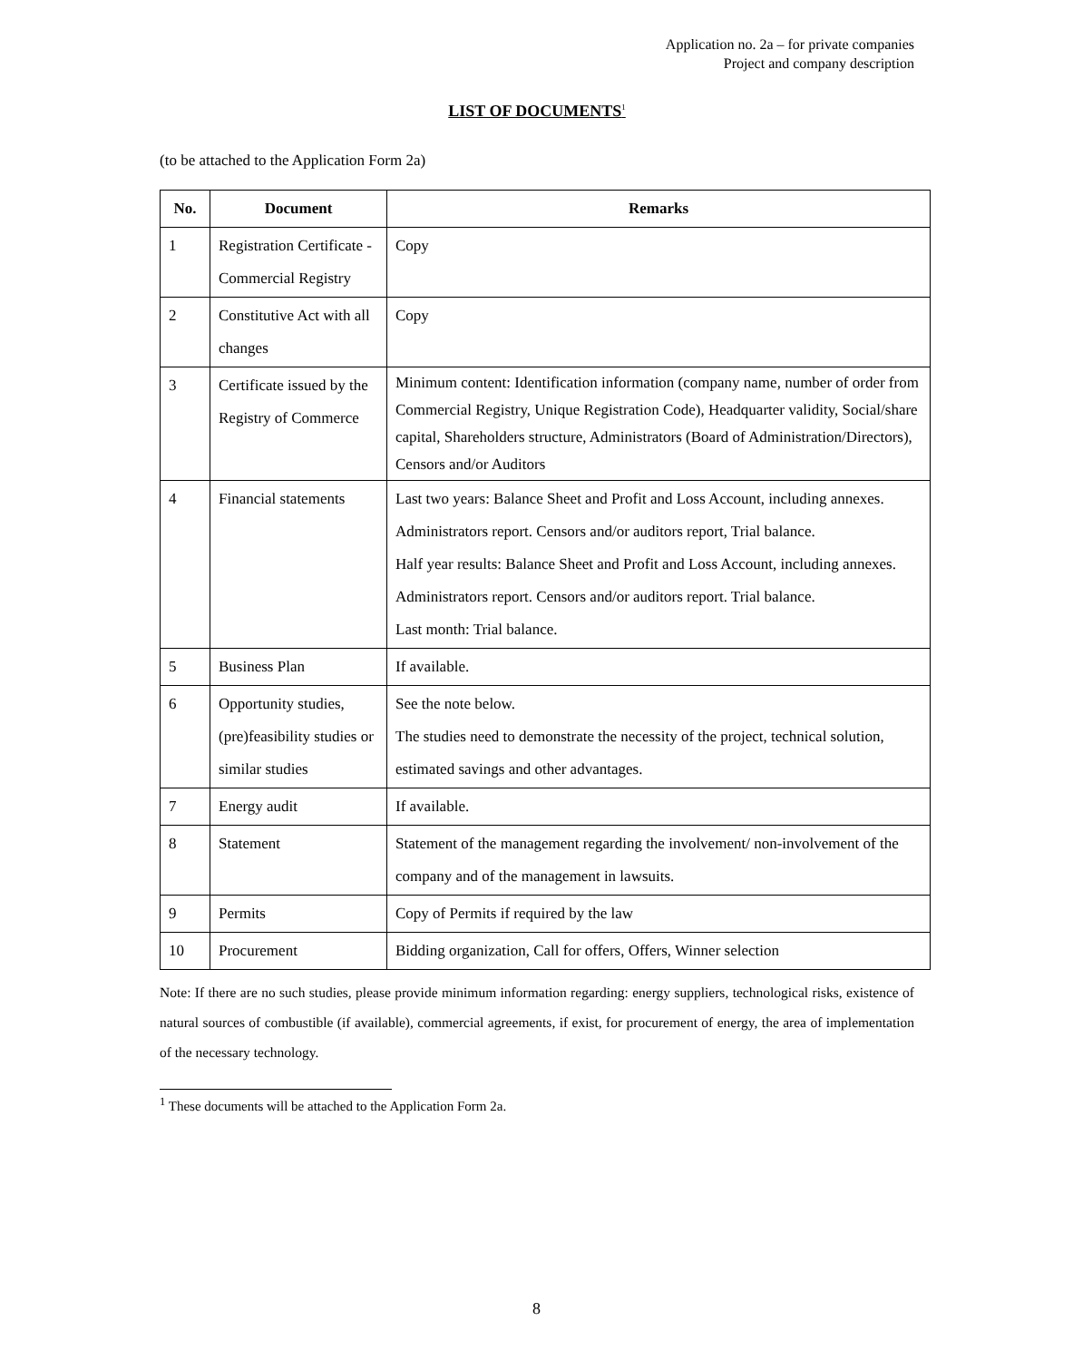Application no. 2a – for private companies
Project and company description
LIST OF DOCUMENTS<sup>1</sup>
(to be attached to the Application Form 2a)
| No. | Document | Remarks |
| --- | --- | --- |
| 1 | Registration Certificate - Commercial Registry | Copy |
| 2 | Constitutive Act with all changes | Copy |
| 3 | Certificate issued by the Registry of Commerce | Minimum content: Identification information (company name, number of order from Commercial Registry, Unique Registration Code), Headquarter validity, Social/share capital, Shareholders structure, Administrators (Board of Administration/Directors), Censors and/or Auditors |
| 4 | Financial statements | Last two years: Balance Sheet and Profit and Loss Account, including annexes. Administrators report. Censors and/or auditors report, Trial balance. Half year results: Balance Sheet and Profit and Loss Account, including annexes. Administrators report. Censors and/or auditors report. Trial balance. Last month: Trial balance. |
| 5 | Business Plan | If available. |
| 6 | Opportunity studies, (pre)feasibility studies or similar studies | See the note below. The studies need to demonstrate the necessity of the project, technical solution, estimated savings and other advantages. |
| 7 | Energy audit | If available. |
| 8 | Statement | Statement of the management regarding the involvement/ non-involvement of the company and of the management in lawsuits. |
| 9 | Permits | Copy of Permits if required by the law |
| 10 | Procurement | Bidding organization, Call for offers, Offers, Winner selection |
Note: If there are no such studies, please provide minimum information regarding: energy suppliers, technological risks, existence of natural sources of combustible (if available), commercial agreements, if exist, for procurement of energy, the area of implementation of the necessary technology.
<sup>1</sup> These documents will be attached to the Application Form 2a.
8